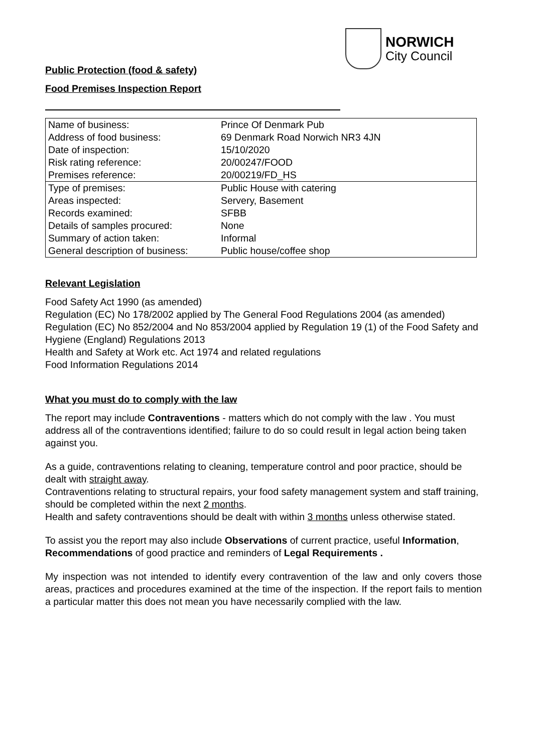NORWICH
City Council
Public Protection (food & safety)
Food Premises Inspection Report
| Name of business: | Prince Of Denmark Pub |
| Address of food business: | 69 Denmark Road Norwich NR3 4JN |
| Date of inspection: | 15/10/2020 |
| Risk rating reference: | 20/00247/FOOD |
| Premises reference: | 20/00219/FD_HS |
| Type of premises: | Public House with catering |
| Areas inspected: | Servery, Basement |
| Records examined: | SFBB |
| Details of samples procured: | None |
| Summary of action taken: | Informal |
| General description of business: | Public house/coffee shop |
Relevant Legislation
Food Safety Act 1990 (as amended)
Regulation (EC) No 178/2002 applied by The General Food Regulations 2004 (as amended)
Regulation (EC) No 852/2004 and No 853/2004 applied by Regulation 19 (1) of the Food Safety and Hygiene (England) Regulations 2013
Health and Safety at Work etc. Act 1974 and related regulations
Food Information Regulations 2014
What you must do to comply with the law
The report may include Contraventions - matters which do not comply with the law . You must address all of the contraventions identified; failure to do so could result in legal action being taken against you.
As a guide, contraventions relating to cleaning, temperature control and poor practice, should be dealt with straight away.
Contraventions relating to structural repairs, your food safety management system and staff training, should be completed within the next 2 months.
Health and safety contraventions should be dealt with within 3 months unless otherwise stated.
To assist you the report may also include Observations of current practice, useful Information, Recommendations of good practice and reminders of Legal Requirements .
My inspection was not intended to identify every contravention of the law and only covers those areas, practices and procedures examined at the time of the inspection. If the report fails to mention a particular matter this does not mean you have necessarily complied with the law.